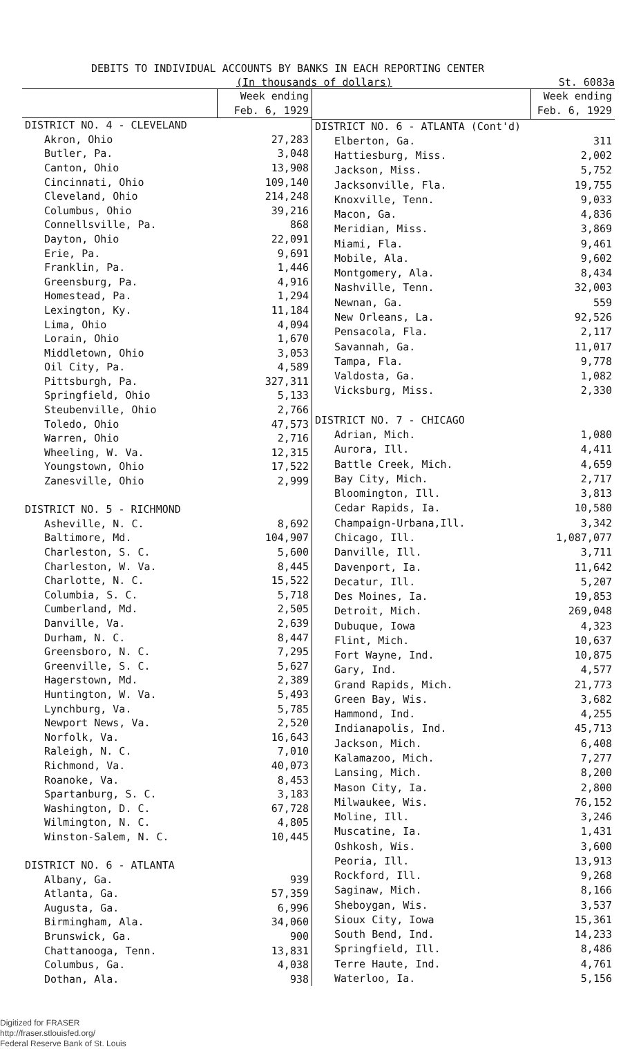DEBITS TO INDIVIDUAL ACCOUNTS BY BANKS IN EACH REPORTING CENTER
(In thousands of dollars) St. 6083a
| | Week ending Feb. 6, 1929 |
| --- | --- |
| DISTRICT NO. 4 - CLEVELAND | |
| Akron, Ohio | 27,283 |
| Butler, Pa. | 3,048 |
| Canton, Ohio | 13,908 |
| Cincinnati, Ohio | 109,140 |
| Cleveland, Ohio | 214,248 |
| Columbus, Ohio | 39,216 |
| Connellsville, Pa. | 868 |
| Dayton, Ohio | 22,091 |
| Erie, Pa. | 9,691 |
| Franklin, Pa. | 1,446 |
| Greensburg, Pa. | 4,916 |
| Homestead, Pa. | 1,294 |
| Lexington, Ky. | 11,184 |
| Lima, Ohio | 4,094 |
| Lorain, Ohio | 1,670 |
| Middletown, Ohio | 3,053 |
| Oil City, Pa. | 4,589 |
| Pittsburgh, Pa. | 327,311 |
| Springfield, Ohio | 5,133 |
| Steubenville, Ohio | 2,766 |
| Toledo, Ohio | 47,573 |
| Warren, Ohio | 2,716 |
| Wheeling, W. Va. | 12,315 |
| Youngstown, Ohio | 17,522 |
| Zanesville, Ohio | 2,999 |
| DISTRICT NO. 5 - RICHMOND | |
| Asheville, N. C. | 8,692 |
| Baltimore, Md. | 104,907 |
| Charleston, S. C. | 5,600 |
| Charleston, W. Va. | 8,445 |
| Charlotte, N. C. | 15,522 |
| Columbia, S. C. | 5,718 |
| Cumberland, Md. | 2,505 |
| Danville, Va. | 2,639 |
| Durham, N. C. | 8,447 |
| Greensboro, N. C. | 7,295 |
| Greenville, S. C. | 5,627 |
| Hagerstown, Md. | 2,389 |
| Huntington, W. Va. | 5,493 |
| Lynchburg, Va. | 5,785 |
| Newport News, Va. | 2,520 |
| Norfolk, Va. | 16,643 |
| Raleigh, N. C. | 7,010 |
| Richmond, Va. | 40,073 |
| Roanoke, Va. | 8,453 |
| Spartanburg, S. C. | 3,183 |
| Washington, D. C. | 67,728 |
| Wilmington, N. C. | 4,805 |
| Winston-Salem, N. C. | 10,445 |
| DISTRICT NO. 6 - ATLANTA | |
| Albany, Ga. | 939 |
| Atlanta, Ga. | 57,359 |
| Augusta, Ga. | 6,996 |
| Birmingham, Ala. | 34,060 |
| Brunswick, Ga. | 900 |
| Chattanooga, Tenn. | 13,831 |
| Columbus, Ga. | 4,038 |
| Dothan, Ala. | 938 |
| | Week ending Feb. 6, 1929 |
| --- | --- |
| DISTRICT NO. 6 - ATLANTA (Cont'd) | |
| Elberton, Ga. | 311 |
| Hattiesburg, Miss. | 2,002 |
| Jackson, Miss. | 5,752 |
| Jacksonville, Fla. | 19,755 |
| Knoxville, Tenn. | 9,033 |
| Macon, Ga. | 4,836 |
| Meridian, Miss. | 3,869 |
| Miami, Fla. | 9,461 |
| Mobile, Ala. | 9,602 |
| Montgomery, Ala. | 8,434 |
| Nashville, Tenn. | 32,003 |
| Newnan, Ga. | 559 |
| New Orleans, La. | 92,526 |
| Pensacola, Fla. | 2,117 |
| Savannah, Ga. | 11,017 |
| Tampa, Fla. | 9,778 |
| Valdosta, Ga. | 1,082 |
| Vicksburg, Miss. | 2,330 |
| DISTRICT NO. 7 - CHICAGO | |
| Adrian, Mich. | 1,080 |
| Aurora, Ill. | 4,411 |
| Battle Creek, Mich. | 4,659 |
| Bay City, Mich. | 2,717 |
| Bloomington, Ill. | 3,813 |
| Cedar Rapids, Ia. | 10,580 |
| Champaign-Urbana,Ill. | 3,342 |
| Chicago, Ill. | 1,087,077 |
| Danville, Ill. | 3,711 |
| Davenport, Ia. | 11,642 |
| Decatur, Ill. | 5,207 |
| Des Moines, Ia. | 19,853 |
| Detroit, Mich. | 269,048 |
| Dubuque, Iowa | 4,323 |
| Flint, Mich. | 10,637 |
| Fort Wayne, Ind. | 10,875 |
| Gary, Ind. | 4,577 |
| Grand Rapids, Mich. | 21,773 |
| Green Bay, Wis. | 3,682 |
| Hammond, Ind. | 4,255 |
| Indianapolis, Ind. | 45,713 |
| Jackson, Mich. | 6,408 |
| Kalamazoo, Mich. | 7,277 |
| Lansing, Mich. | 8,200 |
| Mason City, Ia. | 2,800 |
| Milwaukee, Wis. | 76,152 |
| Moline, Ill. | 3,246 |
| Muscatine, Ia. | 1,431 |
| Oshkosh, Wis. | 3,600 |
| Peoria, Ill. | 13,913 |
| Rockford, Ill. | 9,268 |
| Saginaw, Mich. | 8,166 |
| Sheboygan, Wis. | 3,537 |
| Sioux City, Iowa | 15,361 |
| South Bend, Ind. | 14,233 |
| Springfield, Ill. | 8,486 |
| Terre Haute, Ind. | 4,761 |
| Waterloo, Ia. | 5,156 |
Digitized for FRASER
http://fraser.stlouisfed.org/
Federal Reserve Bank of St. Louis